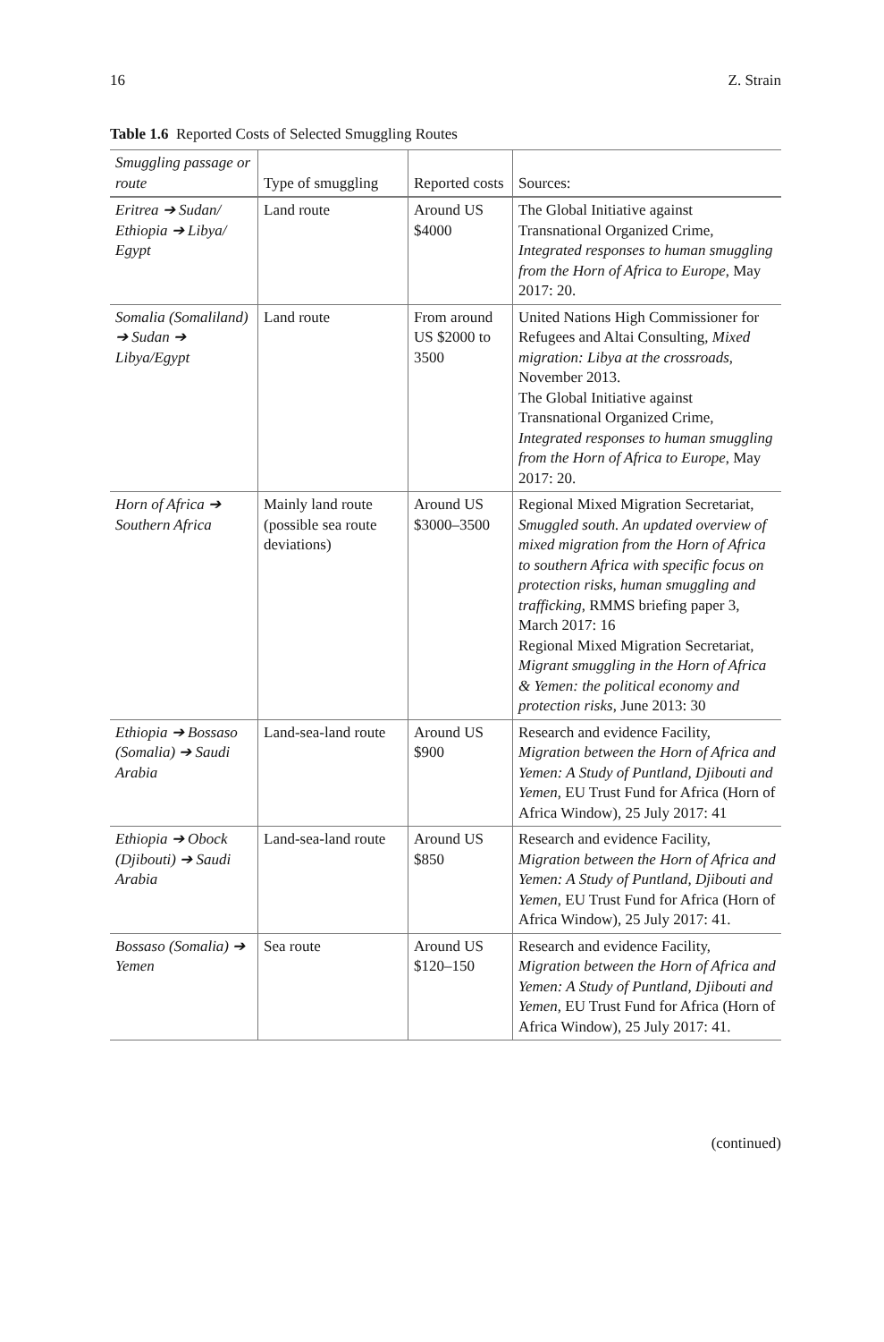16 Z. Strain
Table 1.6 Reported Costs of Selected Smuggling Routes
| Smuggling passage or route | Type of smuggling | Reported costs | Sources: |
| --- | --- | --- | --- |
| Eritrea ➔ Sudan/ Ethiopia ➔ Libya/ Egypt | Land route | Around US $4000 | The Global Initiative against Transnational Organized Crime, Integrated responses to human smuggling from the Horn of Africa to Europe , May 2017: 20. |
| Somalia (Somaliland) ➔ Sudan ➔ Libya/Egypt | Land route | From around US $2000 to 3500 | United Nations High Commissioner for Refugees and Altai Consulting, Mixed migration: Libya at the crossroads , November 2013. The Global Initiative against Transnational Organized Crime, Integrated responses to human smuggling from the Horn of Africa to Europe , May 2017: 20. |
| Horn of Africa ➔ Southern Africa | Mainly land route (possible sea route deviations) | Around US $3000–3500 | Regional Mixed Migration Secretariat, Smuggled south. An updated overview of mixed migration from the Horn of Africa to southern Africa with specific focus on protection risks, human smuggling and trafficking , RMMS briefing paper 3, March 2017: 16 Regional Mixed Migration Secretariat, Migrant smuggling in the Horn of Africa & Yemen: the political economy and protection risks , June 2013: 30 |
| Ethiopia ➔ Bossaso (Somalia) ➔ Saudi Arabia | Land-sea-land route | Around US $900 | Research and evidence Facility, Migration between the Horn of Africa and Yemen: A Study of Puntland, Djibouti and Yemen , EU Trust Fund for Africa (Horn of Africa Window), 25 July 2017: 41 |
| Ethiopia ➔ Obock (Djibouti) ➔ Saudi Arabia | Land-sea-land route | Around US $850 | Research and evidence Facility, Migration between the Horn of Africa and Yemen: A Study of Puntland, Djibouti and Yemen , EU Trust Fund for Africa (Horn of Africa Window), 25 July 2017: 41. |
| Bossaso (Somalia) ➔ Yemen | Sea route | Around US $120–150 | Research and evidence Facility, Migration between the Horn of Africa and Yemen: A Study of Puntland, Djibouti and Yemen, EU Trust Fund for Africa (Horn of Africa Window), 25 July 2017: 41. |
(continued)